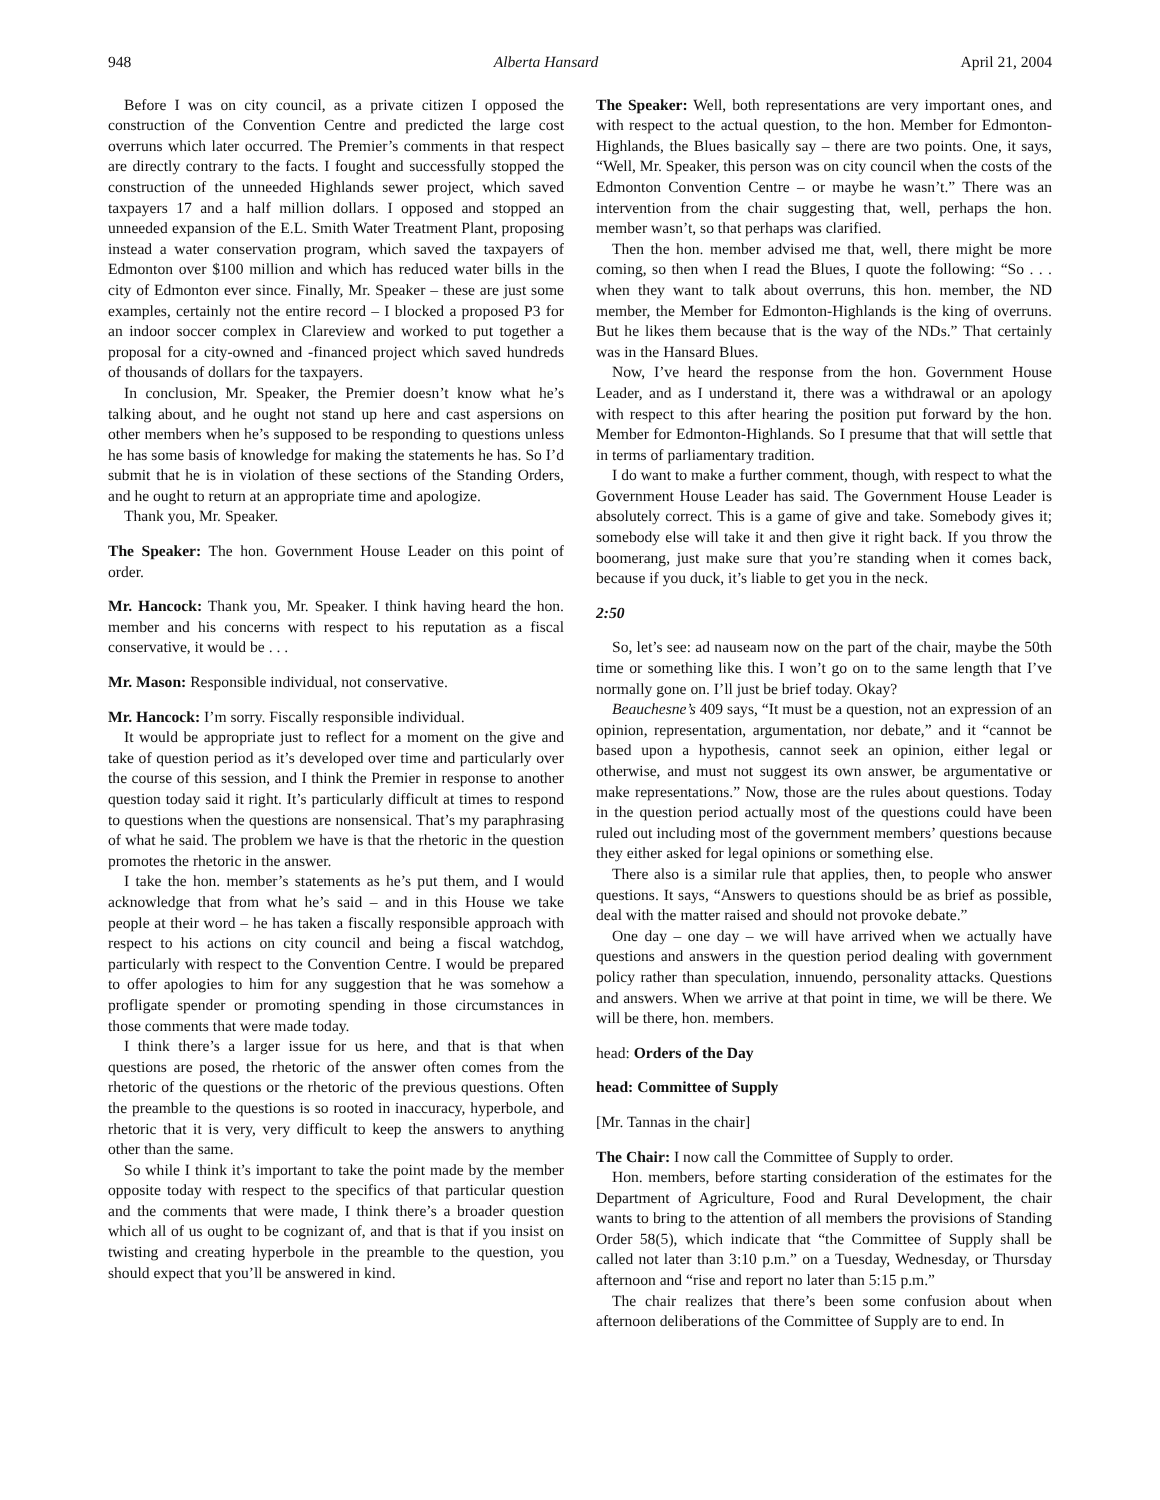948 Alberta Hansard April 21, 2004
Before I was on city council, as a private citizen I opposed the construction of the Convention Centre and predicted the large cost overruns which later occurred. The Premier’s comments in that respect are directly contrary to the facts. I fought and successfully stopped the construction of the unneeded Highlands sewer project, which saved taxpayers 17 and a half million dollars. I opposed and stopped an unneeded expansion of the E.L. Smith Water Treatment Plant, proposing instead a water conservation program, which saved the taxpayers of Edmonton over $100 million and which has reduced water bills in the city of Edmonton ever since. Finally, Mr. Speaker – these are just some examples, certainly not the entire record – I blocked a proposed P3 for an indoor soccer complex in Clareview and worked to put together a proposal for a city-owned and -financed project which saved hundreds of thousands of dollars for the taxpayers.
In conclusion, Mr. Speaker, the Premier doesn’t know what he’s talking about, and he ought not stand up here and cast aspersions on other members when he’s supposed to be responding to questions unless he has some basis of knowledge for making the statements he has. So I’d submit that he is in violation of these sections of the Standing Orders, and he ought to return at an appropriate time and apologize.
Thank you, Mr. Speaker.
The Speaker: The hon. Government House Leader on this point of order.
Mr. Hancock: Thank you, Mr. Speaker. I think having heard the hon. member and his concerns with respect to his reputation as a fiscal conservative, it would be . . .
Mr. Mason: Responsible individual, not conservative.
Mr. Hancock: I’m sorry. Fiscally responsible individual.
It would be appropriate just to reflect for a moment on the give and take of question period as it’s developed over time and particularly over the course of this session, and I think the Premier in response to another question today said it right. It’s particularly difficult at times to respond to questions when the questions are nonsensical. That’s my paraphrasing of what he said. The problem we have is that the rhetoric in the question promotes the rhetoric in the answer.
I take the hon. member’s statements as he’s put them, and I would acknowledge that from what he’s said – and in this House we take people at their word – he has taken a fiscally responsible approach with respect to his actions on city council and being a fiscal watchdog, particularly with respect to the Convention Centre. I would be prepared to offer apologies to him for any suggestion that he was somehow a profligate spender or promoting spending in those circumstances in those comments that were made today.
I think there’s a larger issue for us here, and that is that when questions are posed, the rhetoric of the answer often comes from the rhetoric of the questions or the rhetoric of the previous questions. Often the preamble to the questions is so rooted in inaccuracy, hyperbole, and rhetoric that it is very, very difficult to keep the answers to anything other than the same.
So while I think it’s important to take the point made by the member opposite today with respect to the specifics of that particular question and the comments that were made, I think there’s a broader question which all of us ought to be cognizant of, and that is that if you insist on twisting and creating hyperbole in the preamble to the question, you should expect that you’ll be answered in kind.
The Speaker: Well, both representations are very important ones, and with respect to the actual question, to the hon. Member for Edmonton-Highlands, the Blues basically say – there are two points. One, it says, “Well, Mr. Speaker, this person was on city council when the costs of the Edmonton Convention Centre – or maybe he wasn’t.” There was an intervention from the chair suggesting that, well, perhaps the hon. member wasn’t, so that perhaps was clarified.
Then the hon. member advised me that, well, there might be more coming, so then when I read the Blues, I quote the following: “So . . . when they want to talk about overruns, this hon. member, the ND member, the Member for Edmonton-Highlands is the king of overruns. But he likes them because that is the way of the NDs.” That certainly was in the Hansard Blues.
Now, I’ve heard the response from the hon. Government House Leader, and as I understand it, there was a withdrawal or an apology with respect to this after hearing the position put forward by the hon. Member for Edmonton-Highlands. So I presume that that will settle that in terms of parliamentary tradition.
I do want to make a further comment, though, with respect to what the Government House Leader has said. The Government House Leader is absolutely correct. This is a game of give and take. Somebody gives it; somebody else will take it and then give it right back. If you throw the boomerang, just make sure that you’re standing when it comes back, because if you duck, it’s liable to get you in the neck.
2:50
So, let’s see: ad nauseam now on the part of the chair, maybe the 50th time or something like this. I won’t go on to the same length that I’ve normally gone on. I’ll just be brief today. Okay?
Beauchesne’s 409 says, “It must be a question, not an expression of an opinion, representation, argumentation, nor debate,” and it “cannot be based upon a hypothesis, cannot seek an opinion, either legal or otherwise, and must not suggest its own answer, be argumentative or make representations.” Now, those are the rules about questions. Today in the question period actually most of the questions could have been ruled out including most of the government members’ questions because they either asked for legal opinions or something else.
There also is a similar rule that applies, then, to people who answer questions. It says, “Answers to questions should be as brief as possible, deal with the matter raised and should not provoke debate.”
One day – one day – we will have arrived when we actually have questions and answers in the question period dealing with government policy rather than speculation, innuendo, personality attacks. Questions and answers. When we arrive at that point in time, we will be there. We will be there, hon. members.
head: Orders of the Day
head: Committee of Supply
[Mr. Tannas in the chair]
The Chair: I now call the Committee of Supply to order.
Hon. members, before starting consideration of the estimates for the Department of Agriculture, Food and Rural Development, the chair wants to bring to the attention of all members the provisions of Standing Order 58(5), which indicate that “the Committee of Supply shall be called not later than 3:10 p.m.” on a Tuesday, Wednesday, or Thursday afternoon and “rise and report no later than 5:15 p.m.”
The chair realizes that there’s been some confusion about when afternoon deliberations of the Committee of Supply are to end. In